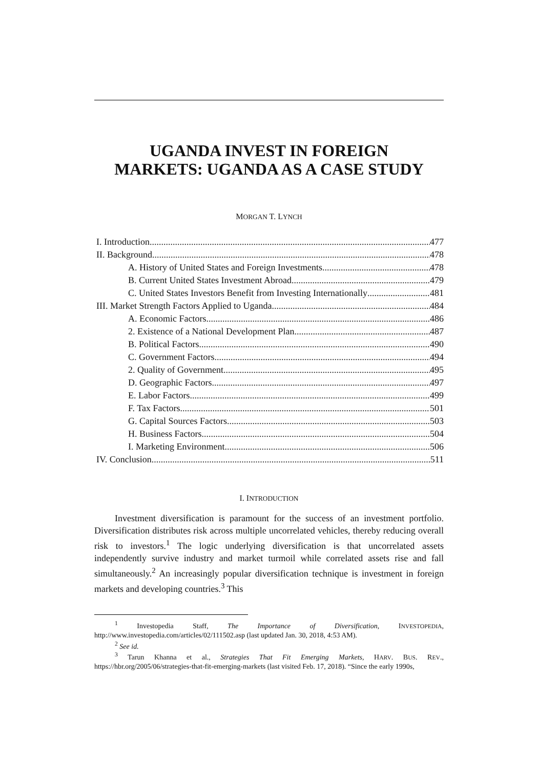UGANDA INVEST IN FOREIGN
MARKETS: UGANDA AS A CASE STUDY
MORGAN T. LYNCH
I. Introduction 477
II. Background 478
A. History of United States and Foreign Investments 478
B. Current United States Investment Abroad 479
C. United States Investors Benefit from Investing Internationally 481
III. Market Strength Factors Applied to Uganda 484
A. Economic Factors 486
2. Existence of a National Development Plan 487
B. Political Factors 490
C. Government Factors 494
2. Quality of Government 495
D. Geographic Factors 497
E. Labor Factors 499
F. Tax Factors 501
G. Capital Sources Factors 503
H. Business Factors 504
I. Marketing Environment 506
IV. Conclusion 511
I. INTRODUCTION
Investment diversification is paramount for the success of an investment portfolio. Diversification distributes risk across multiple uncorrelated vehicles, thereby reducing overall risk to investors.<sup>1</sup> The logic underlying diversification is that uncorrelated assets independently survive industry and market turmoil while correlated assets rise and fall simultaneously.<sup>2</sup> An increasingly popular diversification technique is investment in foreign markets and developing countries.<sup>3</sup> This
<sup>1</sup> Investopedia Staff, The Importance of Diversification, INVESTOPEDIA, http://www.investopedia.com/articles/02/111502.asp (last updated Jan. 30, 2018, 4:53 AM).
<sup>2</sup> See id.
<sup>3</sup> Tarun Khanna et al., Strategies That Fit Emerging Markets, HARV. BUS. REV., https://hbr.org/2005/06/strategies-that-fit-emerging-markets (last visited Feb. 17, 2018). “Since the early 1990s,